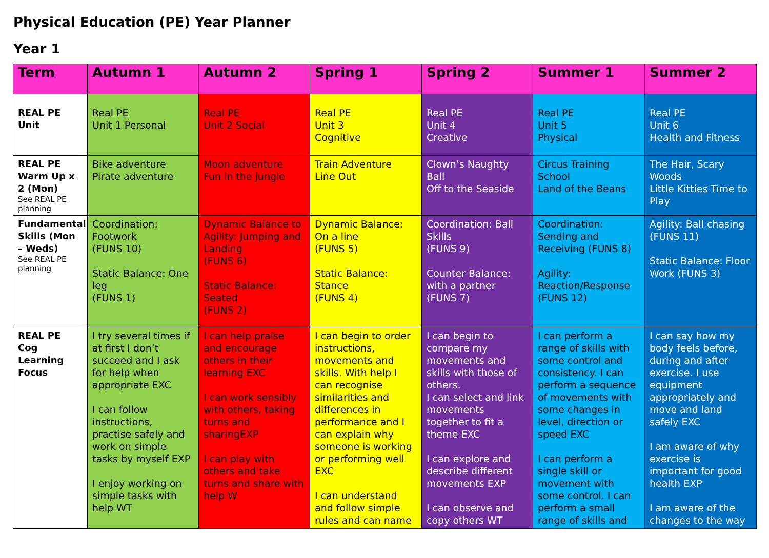Physical Education (PE) Year Planner
Year 1
| Term | Autumn 1 | Autumn 2 | Spring 1 | Spring 2 | Summer 1 | Summer 2 |
| --- | --- | --- | --- | --- | --- | --- |
| REAL PE Unit | Real PE Unit 1 Personal | Real PE Unit 2 Social | Real PE Unit 3 Cognitive | Real PE Unit 4 Creative | Real PE Unit 5 Physical | Real PE Unit 6 Health and Fitness |
| REAL PE Warm Up x 2 (Mon) See REAL PE planning | Bike adventure Pirate adventure | Moon adventure Fun in the jungle | Train Adventure Line Out | Clown’s Naughty Ball Off to the Seaside | Circus Training School Land of the Beans | The Hair, Scary Woods Little Kitties Time to Play |
| Fundamental Skills (Mon – Weds) See REAL PE planning | Coordination: Footwork (FUNS 10) Static Balance: One leg (FUNS 1) | Dynamic Balance to Agility: Jumping and Landing (FUNS 6) Static Balance: Seated (FUNS 2) | Dynamic Balance: On a line (FUNS 5) Static Balance: Stance (FUNS 4) | Coordination: Ball Skills (FUNS 9) Counter Balance: with a partner (FUNS 7) | Coordination: Sending and Receiving (FUNS 8) Agility: Reaction/Response (FUNS 12) | Agility: Ball chasing (FUNS 11) Static Balance: Floor Work (FUNS 3) |
| REAL PE Cog Learning Focus | I try several times if at first I don’t succeed and I ask for help when appropriate EXC I can follow instructions, practise safely and work on simple tasks by myself EXP I enjoy working on simple tasks with help WT | I can help praise and encourage others in their learning EXC I can work sensibly with others, taking turns and sharingEXP I can play with others and take turns and share with help W | I can begin to order instructions, movements and skills. With help I can recognise similarities and differences in performance and I can explain why someone is working or performing well EXC I can understand and follow simple rules and can name | I can begin to compare my movements and skills with those of others. I can select and link movements together to fit a theme EXC I can explore and describe different movements EXP I can observe and copy others WT | I can perform a range of skills with some control and consistency. I can perform a sequence of movements with some changes in level, direction or speed EXC I can perform a single skill or movement with some control. I can perform a small range of skills and | I can say how my body feels before, during and after exercise. I use equipment appropriately and move and land safely EXC I am aware of why exercise is important for good health EXP I am aware of the changes to the way |